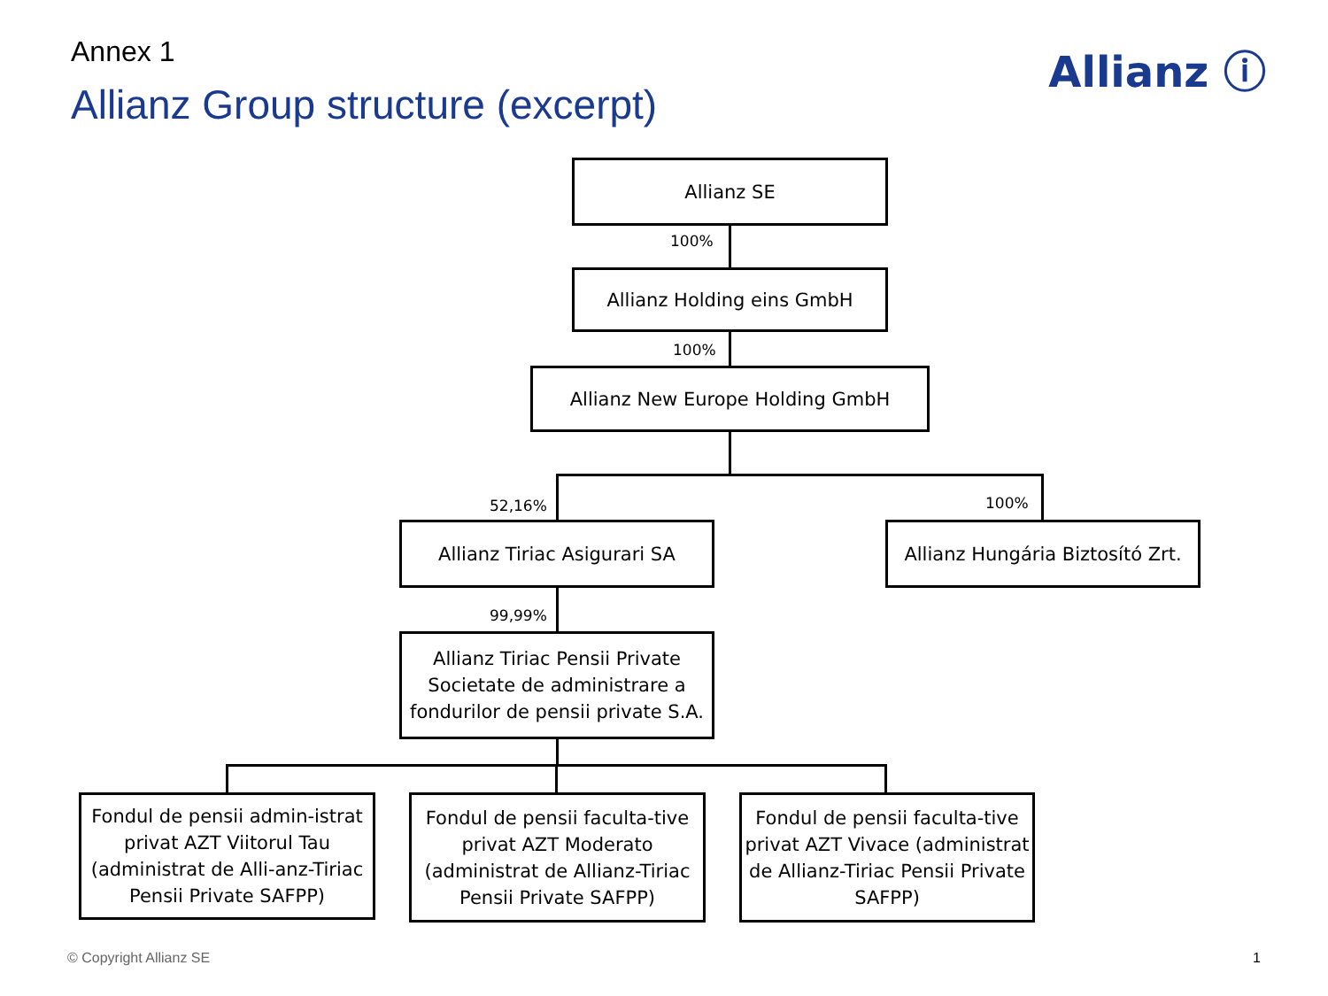Annex 1
Allianz Group structure (excerpt)
Allianz ⓘ
Allianz SE
100%
Allianz Holding eins GmbH
100%
Allianz New Europe Holding GmbH
52,16% 100%
Allianz Tiriac Asigurari SA
Allianz Hungária Biztosító Zrt.
99,99%
Allianz Tiriac Pensii Private Societate de administrare a fondurilor de pensii private S.A.
Fondul de pensii admin-istrat privat AZT Viitorul Tau (administrat de Alli-anz-Tiriac Pensii Private SAFPP)
Fondul de pensii faculta-tive privat AZT Moderato (administrat de Allianz-Tiriac Pensii Private SAFPP)
Fondul de pensii faculta-tive privat AZT Vivace (administrat de Allianz-Tiriac Pensii Private SAFPP)
© Copyright Allianz SE 1